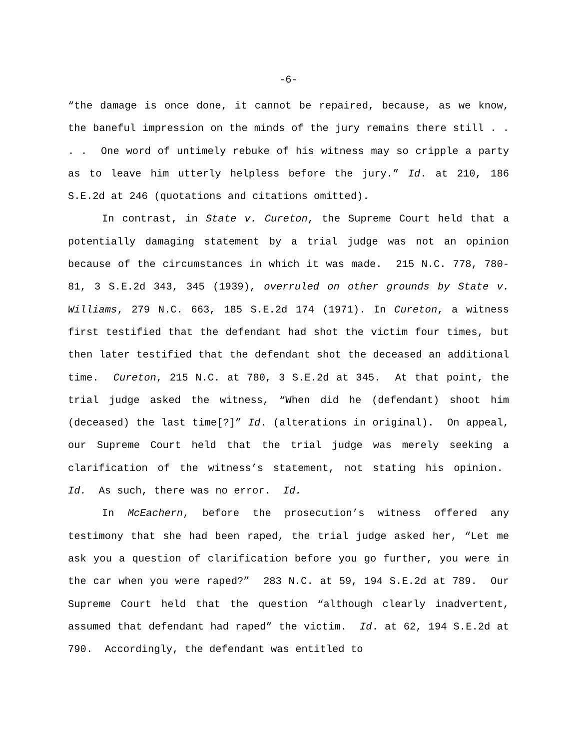-6-
“the damage is once done, it cannot be repaired, because, as we know, the baneful impression on the minds of the jury remains there still . . . . One word of untimely rebuke of his witness may so cripple a party as to leave him utterly helpless before the jury.” Id. at 210, 186 S.E.2d at 246 (quotations and citations omitted).
In contrast, in State v. Cureton, the Supreme Court held that a potentially damaging statement by a trial judge was not an opinion because of the circumstances in which it was made. 215 N.C. 778, 780-81, 3 S.E.2d 343, 345 (1939), overruled on other grounds by State v. Williams, 279 N.C. 663, 185 S.E.2d 174 (1971). In Cureton, a witness first testified that the defendant had shot the victim four times, but then later testified that the defendant shot the deceased an additional time. Cureton, 215 N.C. at 780, 3 S.E.2d at 345. At that point, the trial judge asked the witness, “When did he (defendant) shoot him (deceased) the last time[?]” Id. (alterations in original). On appeal, our Supreme Court held that the trial judge was merely seeking a clarification of the witness’s statement, not stating his opinion. Id. As such, there was no error. Id.
In McEachern, before the prosecution’s witness offered any testimony that she had been raped, the trial judge asked her, “Let me ask you a question of clarification before you go further, you were in the car when you were raped?” 283 N.C. at 59, 194 S.E.2d at 789. Our Supreme Court held that the question “although clearly inadvertent, assumed that defendant had raped” the victim. Id. at 62, 194 S.E.2d at 790. Accordingly, the defendant was entitled to